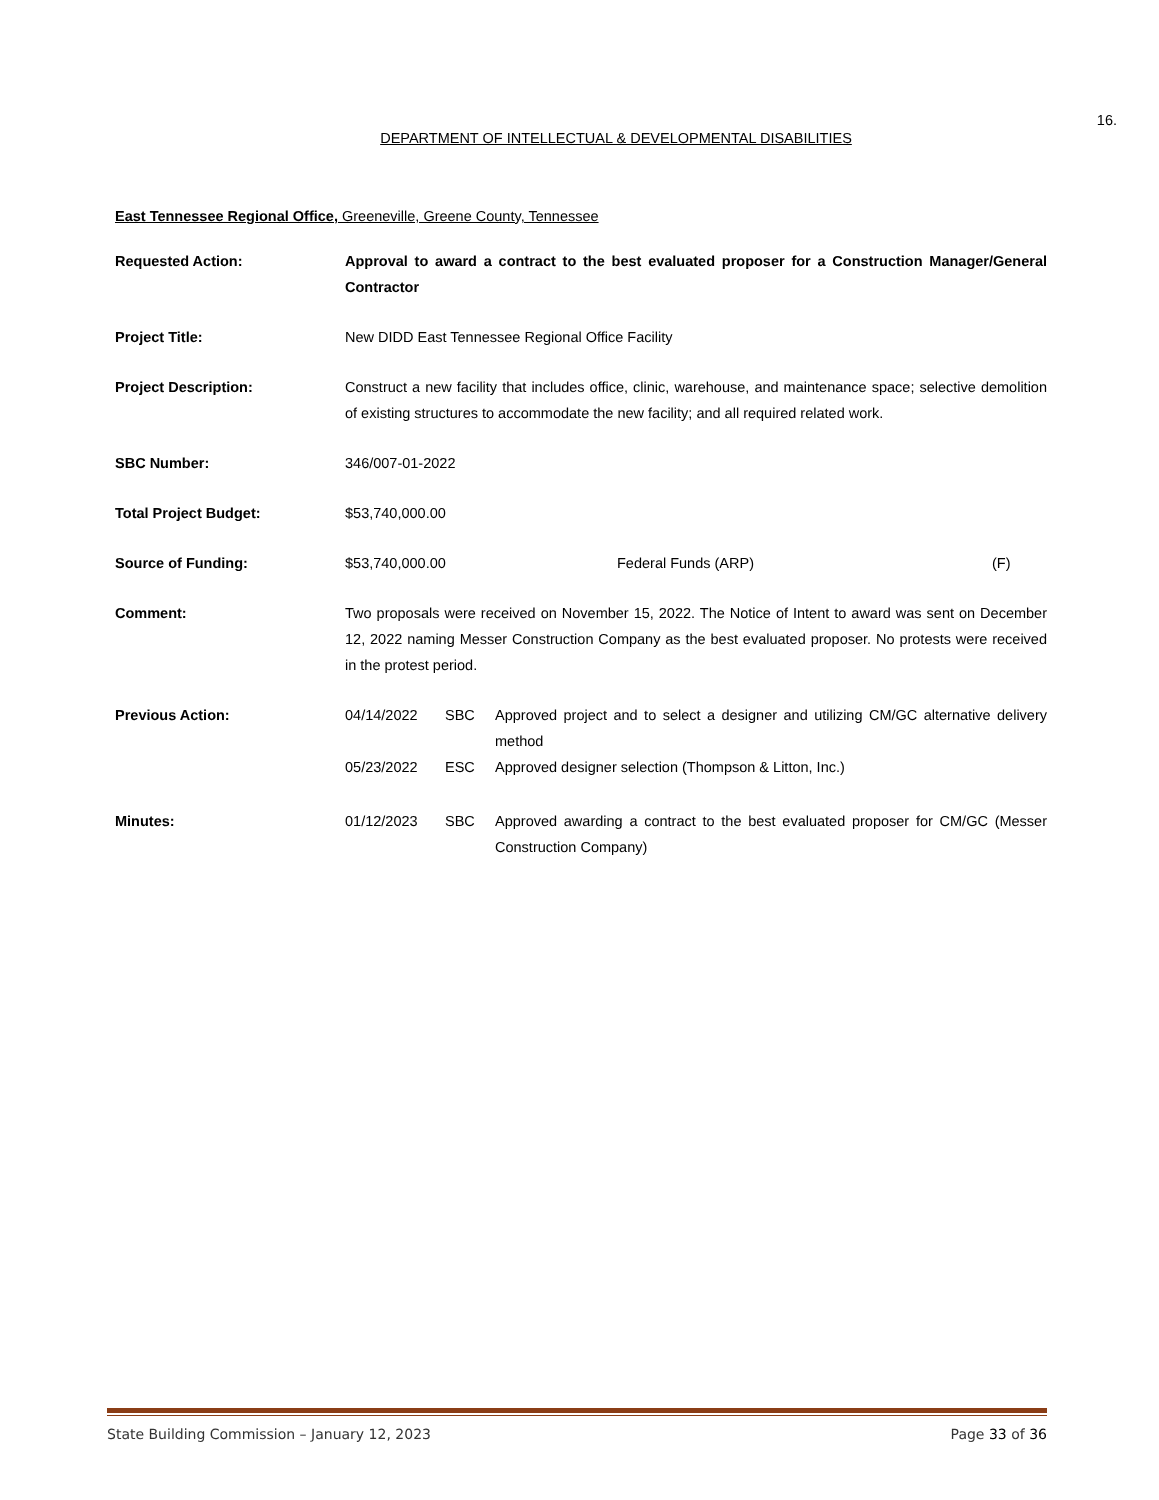16.
DEPARTMENT OF INTELLECTUAL & DEVELOPMENTAL DISABILITIES
East Tennessee Regional Office, Greeneville, Greene County, Tennessee
Requested Action: Approval to award a contract to the best evaluated proposer for a Construction Manager/General Contractor
Project Title: New DIDD East Tennessee Regional Office Facility
Project Description: Construct a new facility that includes office, clinic, warehouse, and maintenance space; selective demolition of existing structures to accommodate the new facility; and all required related work.
SBC Number: 346/007-01-2022
Total Project Budget: $53,740,000.00
Source of Funding: $53,740,000.00 Federal Funds (ARP) (F)
Comment: Two proposals were received on November 15, 2022. The Notice of Intent to award was sent on December 12, 2022 naming Messer Construction Company as the best evaluated proposer. No protests were received in the protest period.
Previous Action: 04/14/2022 SBC Approved project and to select a designer and utilizing CM/GC alternative delivery method 05/23/2022 ESC Approved designer selection (Thompson & Litton, Inc.)
Minutes: 01/12/2023 SBC Approved awarding a contract to the best evaluated proposer for CM/GC (Messer Construction Company)
State Building Commission – January 12, 2023 Page 33 of 36